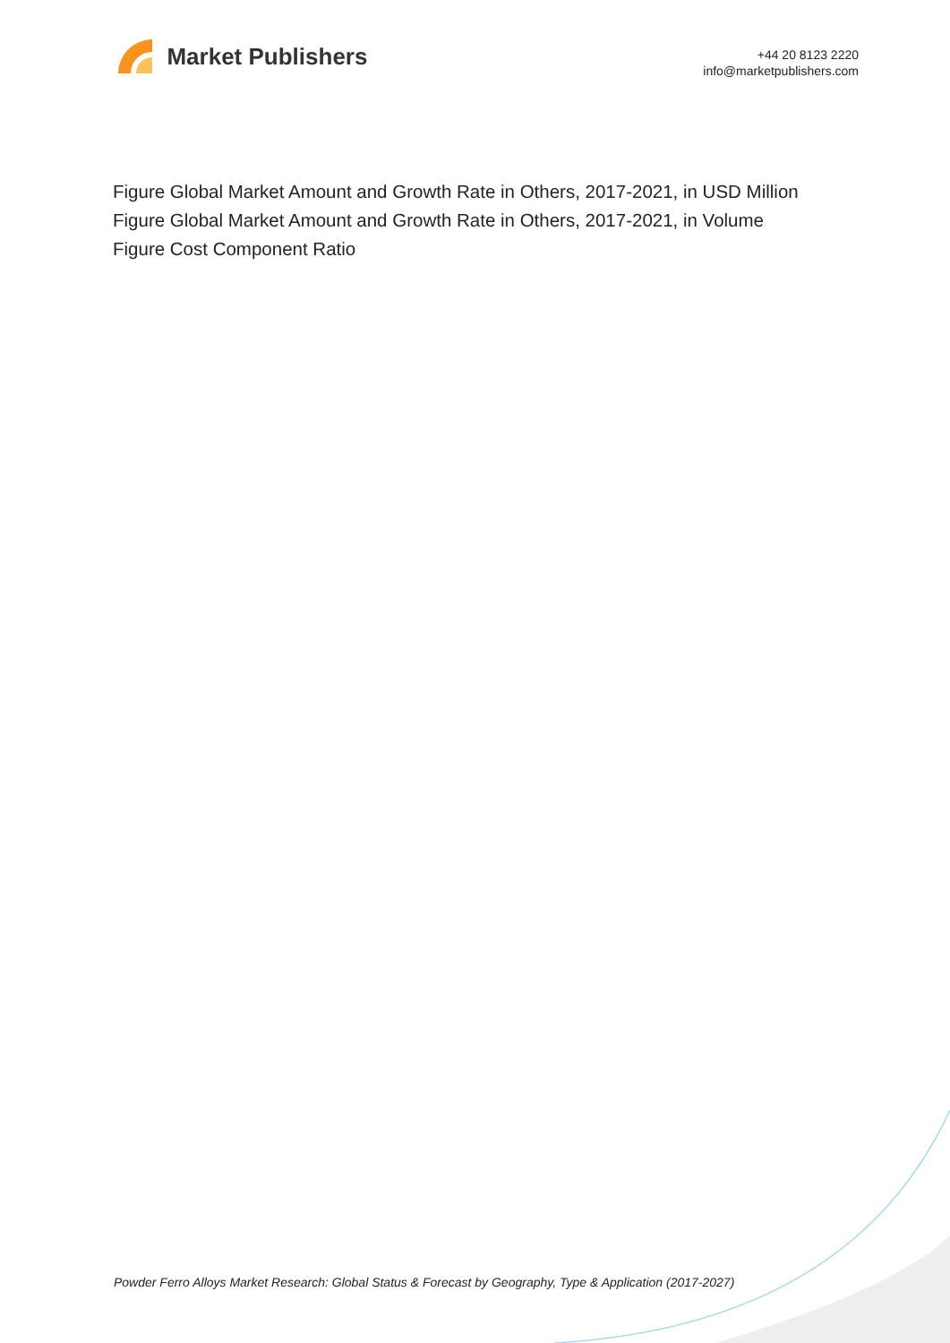Market Publishers
+44 20 8123 2220
info@marketpublishers.com
Figure Global Market Amount and Growth Rate in Others, 2017-2021, in USD Million
Figure Global Market Amount and Growth Rate in Others, 2017-2021, in Volume
Figure Cost Component Ratio
Powder Ferro Alloys Market Research: Global Status & Forecast by Geography, Type & Application (2017-2027)